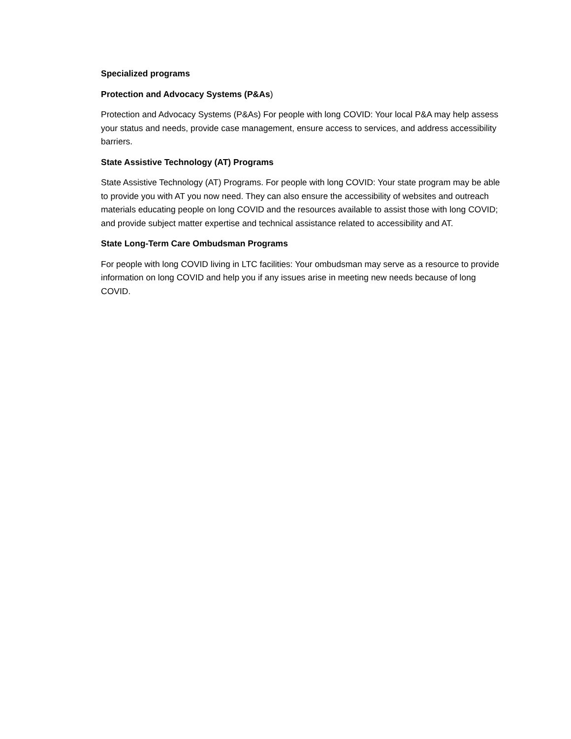Specialized programs
Protection and Advocacy Systems (P&As)
Protection and Advocacy Systems (P&As) For people with long COVID: Your local P&A may help assess your status and needs, provide case management, ensure access to services, and address accessibility barriers.
State Assistive Technology (AT) Programs
State Assistive Technology (AT) Programs. For people with long COVID: Your state program may be able to provide you with AT you now need. They can also ensure the accessibility of websites and outreach materials educating people on long COVID and the resources available to assist those with long COVID; and provide subject matter expertise and technical assistance related to accessibility and AT.
State Long-Term Care Ombudsman Programs
For people with long COVID living in LTC facilities: Your ombudsman may serve as a resource to provide information on long COVID and help you if any issues arise in meeting new needs because of long COVID.